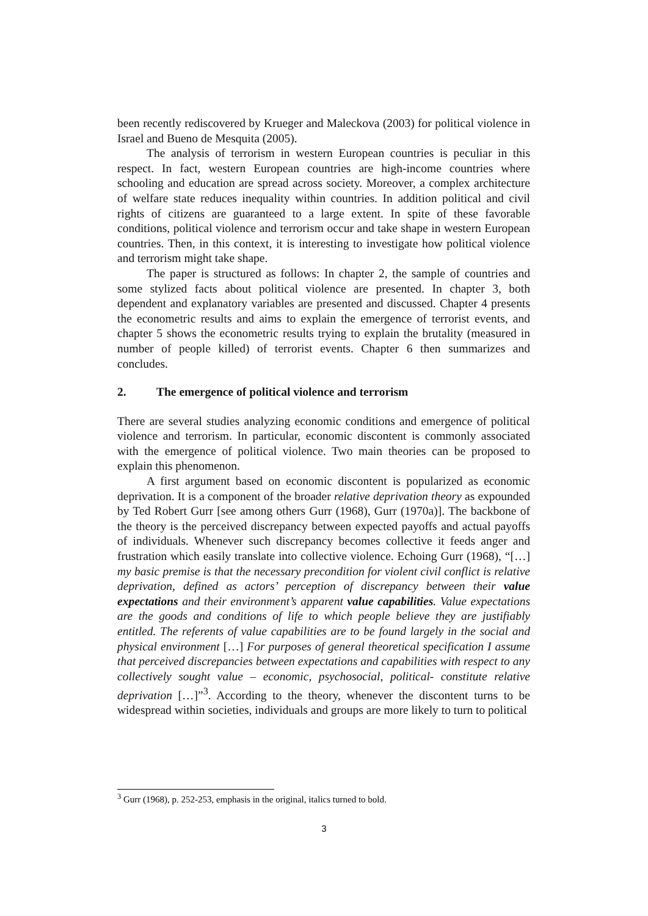been recently rediscovered by Krueger and Maleckova (2003) for political violence in Israel and Bueno de Mesquita (2005).
The analysis of terrorism in western European countries is peculiar in this respect. In fact, western European countries are high-income countries where schooling and education are spread across society. Moreover, a complex architecture of welfare state reduces inequality within countries. In addition political and civil rights of citizens are guaranteed to a large extent. In spite of these favorable conditions, political violence and terrorism occur and take shape in western European countries. Then, in this context, it is interesting to investigate how political violence and terrorism might take shape.
The paper is structured as follows: In chapter 2, the sample of countries and some stylized facts about political violence are presented. In chapter 3, both dependent and explanatory variables are presented and discussed. Chapter 4 presents the econometric results and aims to explain the emergence of terrorist events, and chapter 5 shows the econometric results trying to explain the brutality (measured in number of people killed) of terrorist events. Chapter 6 then summarizes and concludes.
2. The emergence of political violence and terrorism
There are several studies analyzing economic conditions and emergence of political violence and terrorism. In particular, economic discontent is commonly associated with the emergence of political violence. Two main theories can be proposed to explain this phenomenon.
A first argument based on economic discontent is popularized as economic deprivation. It is a component of the broader relative deprivation theory as expounded by Ted Robert Gurr [see among others Gurr (1968), Gurr (1970a)]. The backbone of the theory is the perceived discrepancy between expected payoffs and actual payoffs of individuals. Whenever such discrepancy becomes collective it feeds anger and frustration which easily translate into collective violence. Echoing Gurr (1968), “[…] my basic premise is that the necessary precondition for violent civil conflict is relative deprivation, defined as actors’ perception of discrepancy between their value expectations and their environment’s apparent value capabilities. Value expectations are the goods and conditions of life to which people believe they are justifiably entitled. The referents of value capabilities are to be found largely in the social and physical environment […] For purposes of general theoretical specification I assume that perceived discrepancies between expectations and capabilities with respect to any collectively sought value – economic, psychosocial, political- constitute relative deprivation […]”<sup>3</sup>. According to the theory, whenever the discontent turns to be widespread within societies, individuals and groups are more likely to turn to political
<sup>3</sup> Gurr (1968), p. 252-253, emphasis in the original, italics turned to bold.
3